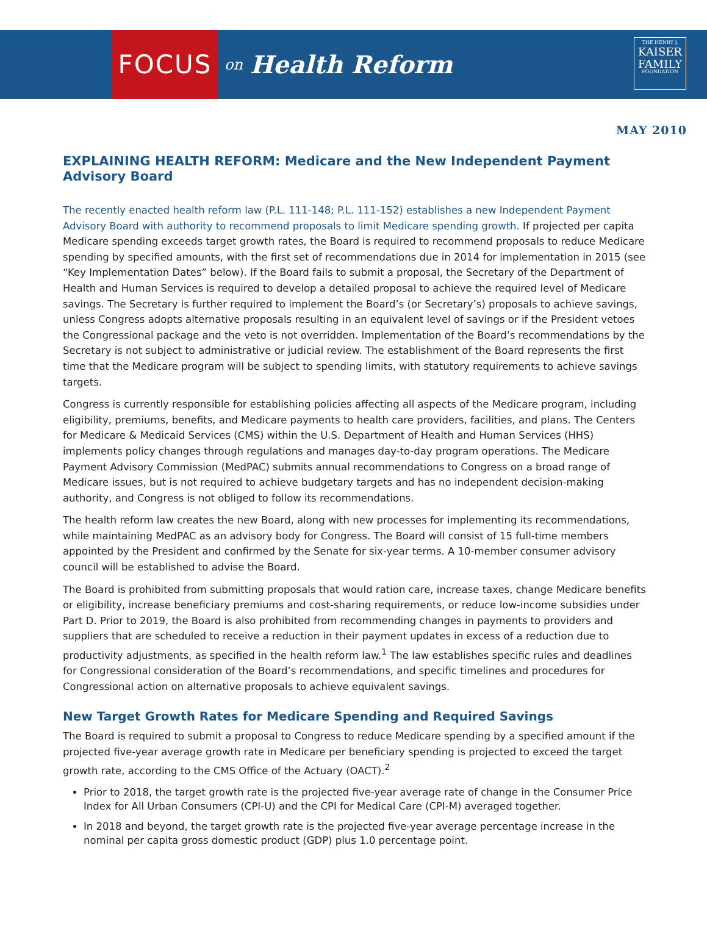FOCUS
on Health Reform
THE HENRY J.
KAISER
FAMILY
FOUNDATION
MAY 2010
EXPLAINING HEALTH REFORM: Medicare and the New Independent Payment Advisory Board
The recently enacted health reform law (P.L. 111-148; P.L. 111-152) establishes a new Independent Payment Advisory Board with authority to recommend proposals to limit Medicare spending growth. If projected per capita Medicare spending exceeds target growth rates, the Board is required to recommend proposals to reduce Medicare spending by specified amounts, with the first set of recommendations due in 2014 for implementation in 2015 (see “Key Implementation Dates” below). If the Board fails to submit a proposal, the Secretary of the Department of Health and Human Services is required to develop a detailed proposal to achieve the required level of Medicare savings. The Secretary is further required to implement the Board’s (or Secretary’s) proposals to achieve savings, unless Congress adopts alternative proposals resulting in an equivalent level of savings or if the President vetoes the Congressional package and the veto is not overridden. Implementation of the Board’s recommendations by the Secretary is not subject to administrative or judicial review. The establishment of the Board represents the first time that the Medicare program will be subject to spending limits, with statutory requirements to achieve savings targets.
Congress is currently responsible for establishing policies affecting all aspects of the Medicare program, including eligibility, premiums, benefits, and Medicare payments to health care providers, facilities, and plans. The Centers for Medicare & Medicaid Services (CMS) within the U.S. Department of Health and Human Services (HHS) implements policy changes through regulations and manages day-to-day program operations. The Medicare Payment Advisory Commission (MedPAC) submits annual recommendations to Congress on a broad range of Medicare issues, but is not required to achieve budgetary targets and has no independent decision-making authority, and Congress is not obliged to follow its recommendations.
The health reform law creates the new Board, along with new processes for implementing its recommendations, while maintaining MedPAC as an advisory body for Congress. The Board will consist of 15 full-time members appointed by the President and confirmed by the Senate for six-year terms. A 10-member consumer advisory council will be established to advise the Board.
The Board is prohibited from submitting proposals that would ration care, increase taxes, change Medicare benefits or eligibility, increase beneficiary premiums and cost-sharing requirements, or reduce low-income subsidies under Part D. Prior to 2019, the Board is also prohibited from recommending changes in payments to providers and suppliers that are scheduled to receive a reduction in their payment updates in excess of a reduction due to productivity adjustments, as specified in the health reform law.<sup>1</sup> The law establishes specific rules and deadlines for Congressional consideration of the Board’s recommendations, and specific timelines and procedures for Congressional action on alternative proposals to achieve equivalent savings.
New Target Growth Rates for Medicare Spending and Required Savings
The Board is required to submit a proposal to Congress to reduce Medicare spending by a specified amount if the projected five-year average growth rate in Medicare per beneficiary spending is projected to exceed the target growth rate, according to the CMS Office of the Actuary (OACT).<sup>2</sup>
Prior to 2018, the target growth rate is the projected five-year average rate of change in the Consumer Price Index for All Urban Consumers (CPI-U) and the CPI for Medical Care (CPI-M) averaged together.
In 2018 and beyond, the target growth rate is the projected five-year average percentage increase in the nominal per capita gross domestic product (GDP) plus 1.0 percentage point.